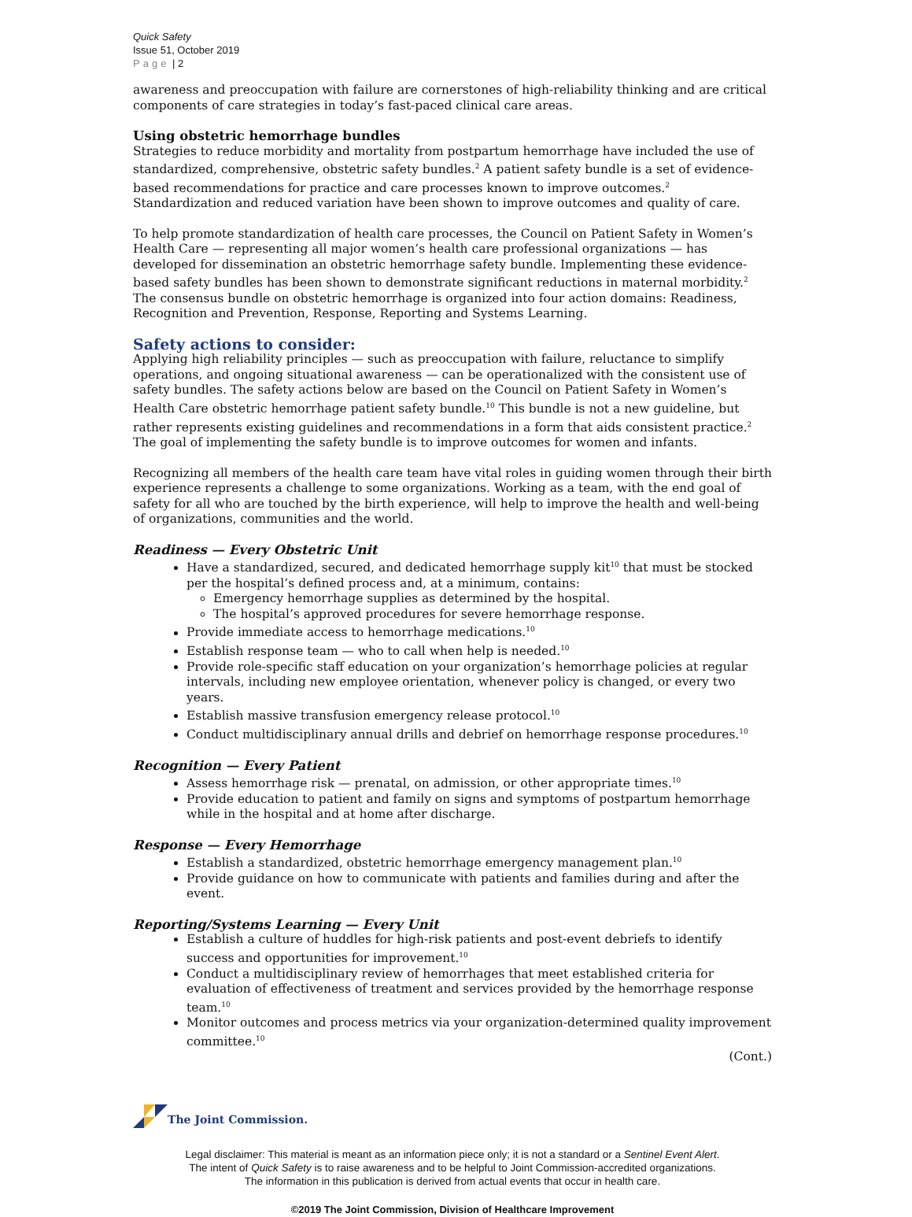Quick Safety
Issue 51, October 2019
Page | 2
awareness and preoccupation with failure are cornerstones of high-reliability thinking and are critical components of care strategies in today’s fast-paced clinical care areas.
Using obstetric hemorrhage bundles
Strategies to reduce morbidity and mortality from postpartum hemorrhage have included the use of standardized, comprehensive, obstetric safety bundles.<sup>2</sup> A patient safety bundle is a set of evidence-based recommendations for practice and care processes known to improve outcomes.<sup>2</sup> Standardization and reduced variation have been shown to improve outcomes and quality of care.
To help promote standardization of health care processes, the Council on Patient Safety in Women’s Health Care — representing all major women’s health care professional organizations — has developed for dissemination an obstetric hemorrhage safety bundle. Implementing these evidence-based safety bundles has been shown to demonstrate significant reductions in maternal morbidity.<sup>2</sup> The consensus bundle on obstetric hemorrhage is organized into four action domains: Readiness, Recognition and Prevention, Response, Reporting and Systems Learning.
Safety actions to consider:
Applying high reliability principles — such as preoccupation with failure, reluctance to simplify operations, and ongoing situational awareness — can be operationalized with the consistent use of safety bundles. The safety actions below are based on the Council on Patient Safety in Women’s Health Care obstetric hemorrhage patient safety bundle.<sup>10</sup> This bundle is not a new guideline, but rather represents existing guidelines and recommendations in a form that aids consistent practice.<sup>2</sup> The goal of implementing the safety bundle is to improve outcomes for women and infants.
Recognizing all members of the health care team have vital roles in guiding women through their birth experience represents a challenge to some organizations. Working as a team, with the end goal of safety for all who are touched by the birth experience, will help to improve the health and well-being of organizations, communities and the world.
Readiness — Every Obstetric Unit
Have a standardized, secured, and dedicated hemorrhage supply kit<sup>10</sup> that must be stocked per the hospital’s defined process and, at a minimum, contains:
Emergency hemorrhage supplies as determined by the hospital.
The hospital’s approved procedures for severe hemorrhage response.
Provide immediate access to hemorrhage medications.<sup>10</sup>
Establish response team — who to call when help is needed.<sup>10</sup>
Provide role-specific staff education on your organization’s hemorrhage policies at regular intervals, including new employee orientation, whenever policy is changed, or every two years.
Establish massive transfusion emergency release protocol.<sup>10</sup>
Conduct multidisciplinary annual drills and debrief on hemorrhage response procedures.<sup>10</sup>
Recognition — Every Patient
Assess hemorrhage risk — prenatal, on admission, or other appropriate times.<sup>10</sup>
Provide education to patient and family on signs and symptoms of postpartum hemorrhage while in the hospital and at home after discharge.
Response — Every Hemorrhage
Establish a standardized, obstetric hemorrhage emergency management plan.<sup>10</sup>
Provide guidance on how to communicate with patients and families during and after the event.
Reporting/Systems Learning — Every Unit
Establish a culture of huddles for high-risk patients and post-event debriefs to identify success and opportunities for improvement.<sup>10</sup>
Conduct a multidisciplinary review of hemorrhages that meet established criteria for evaluation of effectiveness of treatment and services provided by the hemorrhage response team.<sup>10</sup>
Monitor outcomes and process metrics via your organization-determined quality improvement committee.<sup>10</sup>
(Cont.)
The Joint Commission.
Legal disclaimer: This material is meant as an information piece only; it is not a standard or a Sentinel Event Alert.
The intent of Quick Safety is to raise awareness and to be helpful to Joint Commission-accredited organizations.
The information in this publication is derived from actual events that occur in health care.
©2019 The Joint Commission, Division of Healthcare Improvement